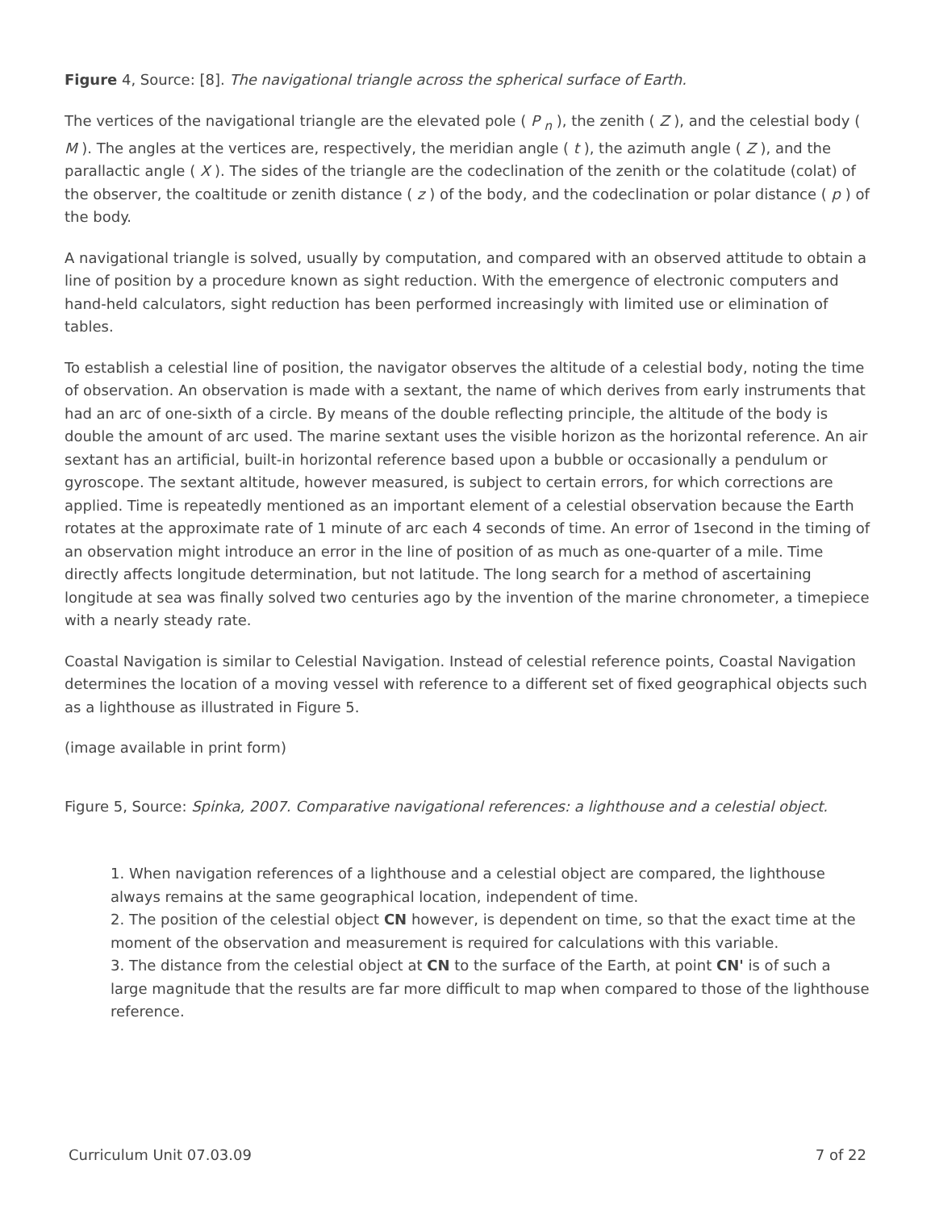Figure 4, Source: [8]. The navigational triangle across the spherical surface of Earth.
The vertices of the navigational triangle are the elevated pole ( P <sub>n</sub> ), the zenith ( Z ), and the celestial body ( M ). The angles at the vertices are, respectively, the meridian angle ( t ), the azimuth angle ( Z ), and the parallactic angle ( X ). The sides of the triangle are the codeclination of the zenith or the colatitude (colat) of the observer, the coaltitude or zenith distance ( z ) of the body, and the codeclination or polar distance ( p ) of the body.
A navigational triangle is solved, usually by computation, and compared with an observed attitude to obtain a line of position by a procedure known as sight reduction. With the emergence of electronic computers and hand-held calculators, sight reduction has been performed increasingly with limited use or elimination of tables.
To establish a celestial line of position, the navigator observes the altitude of a celestial body, noting the time of observation. An observation is made with a sextant, the name of which derives from early instruments that had an arc of one-sixth of a circle. By means of the double reflecting principle, the altitude of the body is double the amount of arc used. The marine sextant uses the visible horizon as the horizontal reference. An air sextant has an artificial, built-in horizontal reference based upon a bubble or occasionally a pendulum or gyroscope. The sextant altitude, however measured, is subject to certain errors, for which corrections are applied. Time is repeatedly mentioned as an important element of a celestial observation because the Earth rotates at the approximate rate of 1 minute of arc each 4 seconds of time. An error of 1second in the timing of an observation might introduce an error in the line of position of as much as one-quarter of a mile. Time directly affects longitude determination, but not latitude. The long search for a method of ascertaining longitude at sea was finally solved two centuries ago by the invention of the marine chronometer, a timepiece with a nearly steady rate.
Coastal Navigation is similar to Celestial Navigation. Instead of celestial reference points, Coastal Navigation determines the location of a moving vessel with reference to a different set of fixed geographical objects such as a lighthouse as illustrated in Figure 5.
(image available in print form)
Figure 5, Source: Spinka, 2007. Comparative navigational references: a lighthouse and a celestial object.
1. When navigation references of a lighthouse and a celestial object are compared, the lighthouse always remains at the same geographical location, independent of time.
2. The position of the celestial object CN however, is dependent on time, so that the exact time at the moment of the observation and measurement is required for calculations with this variable.
3. The distance from the celestial object at CN to the surface of the Earth, at point CN' is of such a large magnitude that the results are far more difficult to map when compared to those of the lighthouse reference.
Curriculum Unit 07.03.09 7 of 22